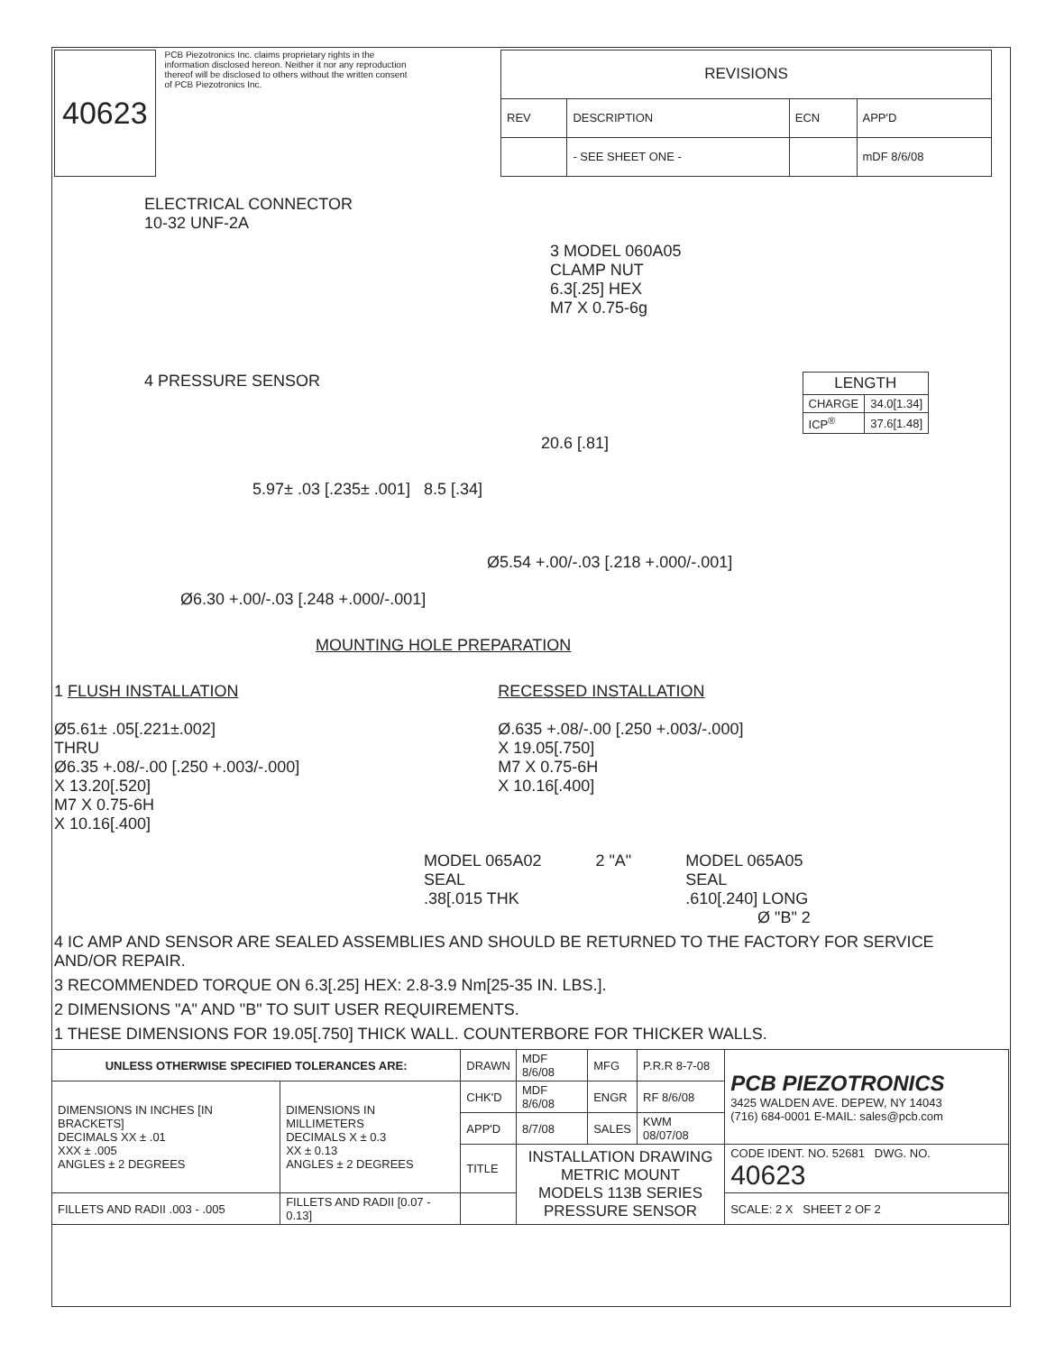40623
PCB Piezotronics Inc. claims proprietary rights in the information disclosed hereon. Neither it nor any reproduction thereof will be disclosed to others without the written consent of PCB Piezotronics Inc.
| REVISIONS | | | |
| --- | --- | --- | --- |
| REV | DESCRIPTION | ECN | APP'D |
| | - SEE SHEET ONE - | | mDF 8/6/08 |
ELECTRICAL CONNECTOR
10-32 UNF-2A
3 MODEL 060A05
CLAMP NUT
6.3[.25] HEX
M7 X 0.75-6g
4 PRESSURE SENSOR
| LENGTH | |
| --- | --- |
| CHARGE | 34.0[1.34] |
| ICP<sup>®</sup> | 37.6[1.48] |
20.6 [.81]
5.97± .03 [.235± .001] 8.5 [.34]
Ø5.54 +.00/-.03 [.218 +.000/-.001]
Ø6.30 +.00/-.03 [.248 +.000/-.001]
MOUNTING HOLE PREPARATION
1 FLUSH INSTALLATION
Ø5.61± .05[.221±.002]
THRU
Ø6.35 +.08/-.00 [.250 +.003/-.000]
X 13.20[.520]
M7 X 0.75-6H
X 10.16[.400]
RECESSED INSTALLATION
Ø.635 +.08/-.00 [.250 +.003/-.000]
X 19.05[.750]
M7 X 0.75-6H
X 10.16[.400]
MODEL 065A02
SEAL
.38[.015 THK
2 "A" MODEL 065A05
SEAL
.610[.240] LONG
Ø "B" 2
4 IC AMP AND SENSOR ARE SEALED ASSEMBLIES AND SHOULD BE RETURNED TO THE FACTORY FOR SERVICE AND/OR REPAIR.
3 RECOMMENDED TORQUE ON 6.3[.25] HEX: 2.8-3.9 Nm[25-35 IN. LBS.].
2 DIMENSIONS "A" AND "B" TO SUIT USER REQUIREMENTS.
1 THESE DIMENSIONS FOR 19.05[.750] THICK WALL. COUNTERBORE FOR THICKER WALLS.
| UNLESS OTHERWISE SPECIFIED TOLERANCES ARE: | | DRAWN | MDF 8/6/08 | MFG | P.R.R 8-7-08 | PCB PIEZOTRONICS 3425 WALDEN AVE. DEPEW, NY 14043 (716) 684-0001 E-MAIL: sales@pcb.com |
| DIMENSIONS IN INCHES [IN BRACKETS] DECIMALS XX ± .01 XXX ± .005 ANGLES ± 2 DEGREES | DIMENSIONS IN MILLIMETERS DECIMALS X ± 0.3 XX ± 0.13 ANGLES ± 2 DEGREES | CHK'D | MDF 8/6/08 | ENGR | RF 8/6/08 | |
| | | APP'D | 8/7/08 | SALES | KWM 08/07/08 | |
| | | TITLE | INSTALLATION DRAWING METRIC MOUNT MODELS 113B SERIES PRESSURE SENSOR | | | CODE IDENT. NO. 52681 DWG. NO. 40623 |
| FILLETS AND RADII .003 - .005 | FILLETS AND RADII [0.07 - 0.13] | | | | | SCALE: 2 X SHEET 2 OF 2 |